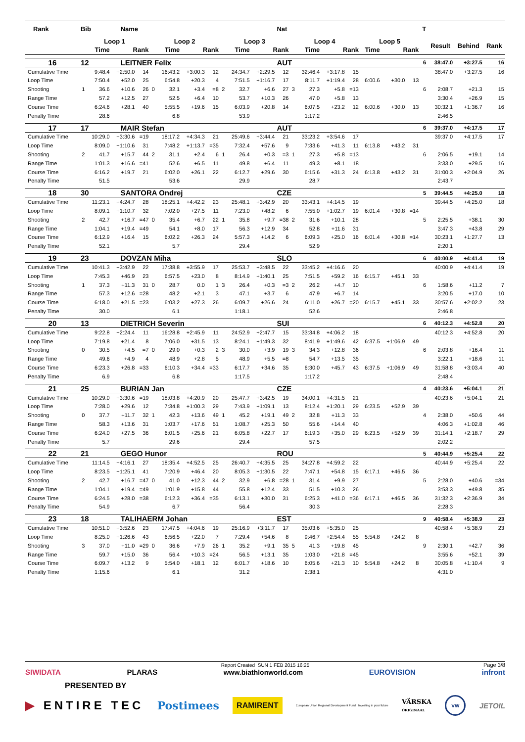| Rank | Bib | | Name | | | | | | | | | Nat | | | | | | | | T | | | |
| --- | --- | --- | --- | --- | --- | --- | --- | --- | --- | --- | --- | --- | --- | --- | --- | --- | --- | --- | --- | --- | --- | --- | --- |
| | Loop 1 | | | | Loop 2 | | | | Loop 3 | | | | Loop 4 | | | | Loop 5 | | | | Result | Behind | Rank |
| | Time | | Rank | | Time | | Rank | | Time | | Rank | | Time | | Rank | | Time | Rank | | | | | |
| 16 | 12 | | LEITNER Felix | | | | | | | | | AUT | | | | | | | | 6 | 38:47.0 | +3:27.5 | 16 |
| Cumulative Time | | 9:48.4 | +2:50.0 | 14 | | 16:43.2 | +3:00.3 | 12 | | 24:34.7 | +2:29.5 | 12 | | 32:46.4 | +3:17.8 | 15 | | | | | 38:47.0 | +3:27.5 | 16 |
| Loop Time | | 7:50.4 | +52.0 | 25 | | 6:54.8 | +20.3 | 4 | | 7:51.5 | +1:16.7 | 17 | | 8:11.7 | +1:19.4 | 28 | 6:00.6 | +30.0 | 13 | | | | |
| Shooting | 1 | 36.6 | +10.6 | 26 | 0 | 32.1 | +3.4 | =8 | 2 | 32.7 | +6.6 | 27 | 3 | 27.3 | +5.8 | =13 | | | | 6 | 2:08.7 | +21.3 | 15 |
| Range Time | | 57.2 | +12.5 | 27 | | 52.5 | +6.4 | 10 | | 53.7 | +10.3 | 26 | | 47.0 | +5.8 | 13 | | | | | 3:30.4 | +26.9 | 15 |
| Course Time | | 6:24.6 | +28.1 | 40 | | 5:55.5 | +19.6 | 15 | | 6:03.9 | +20.8 | 14 | | 6:07.5 | +23.2 | 12 | 6:00.6 | +30.0 | 13 | | 30:32.1 | +1:36.7 | 16 |
| Penalty Time | | 28.6 | | | | 6.8 | | | | 53.9 | | | | 1:17.2 | | | | | | | 2:46.5 | | |
| 17 | 17 | | MAIR Stefan | | | | | | | | | AUT | | | | | | | | 6 | 39:37.0 | +4:17.5 | 17 |
| Cumulative Time | | 10:29.0 | +3:30.6 | =19 | | 18:17.2 | +4:34.3 | 21 | | 25:49.6 | +3:44.4 | 21 | | 33:23.2 | +3:54.6 | 17 | | | | | 39:37.0 | +4:17.5 | 17 |
| Loop Time | | 8:09.0 | +1:10.6 | 31 | | 7:48.2 | +1:13.7 | =35 | | 7:32.4 | +57.6 | 9 | | 7:33.6 | +41.3 | 11 | 6:13.8 | +43.2 | 31 | | | | |
| Shooting | 2 | 41.7 | +15.7 | 44 | 2 | 31.1 | +2.4 | 6 | 1 | 26.4 | +0.3 | =3 | 1 | 27.3 | +5.8 | =13 | | | | 6 | 2:06.5 | +19.1 | 14 |
| Range Time | | 1:01.3 | +16.6 | =41 | | 52.6 | +6.5 | 11 | | 49.8 | +6.4 | 11 | | 49.3 | +8.1 | 18 | | | | | 3:33.0 | +29.5 | 16 |
| Course Time | | 6:16.2 | +19.7 | 21 | | 6:02.0 | +26.1 | 22 | | 6:12.7 | +29.6 | 30 | | 6:15.6 | +31.3 | 24 | 6:13.8 | +43.2 | 31 | | 31:00.3 | +2:04.9 | 26 |
| Penalty Time | | 51.5 | | | | 53.6 | | | | 29.9 | | | | 28.7 | | | | | | | 2:43.7 | | |
| 18 | 30 | | SANTORA Ondrej | | | | | | | | | CZE | | | | | | | | 5 | 39:44.5 | +4:25.0 | 18 |
| Cumulative Time | | 11:23.1 | +4:24.7 | 28 | | 18:25.1 | +4:42.2 | 23 | | 25:48.1 | +3:42.9 | 20 | | 33:43.1 | +4:14.5 | 19 | | | | | 39:44.5 | +4:25.0 | 18 |
| Loop Time | | 8:09.1 | +1:10.7 | 32 | | 7:02.0 | +27.5 | 11 | | 7:23.0 | +48.2 | 6 | | 7:55.0 | +1:02.7 | 19 | 6:01.4 | +30.8 | =14 | | | | |
| Shooting | 2 | 42.7 | +16.7 | =47 | 0 | 35.4 | +6.7 | 22 | 1 | 35.8 | +9.7 | =38 | 2 | 31.6 | +10.1 | 28 | | | | 5 | 2:25.5 | +38.1 | 30 |
| Range Time | | 1:04.1 | +19.4 | =49 | | 54.1 | +8.0 | 17 | | 56.3 | +12.9 | 34 | | 52.8 | +11.6 | 31 | | | | | 3:47.3 | +43.8 | 29 |
| Course Time | | 6:12.9 | +16.4 | 15 | | 6:02.2 | +26.3 | 24 | | 5:57.3 | +14.2 | 6 | | 6:09.3 | +25.0 | 16 | 6:01.4 | +30.8 | =14 | | 30:23.1 | +1:27.7 | 13 |
| Penalty Time | | 52.1 | | | | 5.7 | | | | 29.4 | | | | 52.9 | | | | | | | 2:20.1 | | |
| 19 | 23 | | DOVZAN Miha | | | | | | | | | SLO | | | | | | | | 6 | 40:00.9 | +4:41.4 | 19 |
| Cumulative Time | | 10:41.3 | +3:42.9 | 22 | | 17:38.8 | +3:55.9 | 17 | | 25:53.7 | +3:48.5 | 22 | | 33:45.2 | +4:16.6 | 20 | | | | | 40:00.9 | +4:41.4 | 19 |
| Loop Time | | 7:45.3 | +46.9 | 23 | | 6:57.5 | +23.0 | 8 | | 8:14.9 | +1:40.1 | 25 | | 7:51.5 | +59.2 | 16 | 6:15.7 | +45.1 | 33 | | | | |
| Shooting | 1 | 37.3 | +11.3 | 31 | 0 | 28.7 | 0.0 | 1 | 3 | 26.4 | +0.3 | =3 | 2 | 26.2 | +4.7 | 10 | | | | 6 | 1:58.6 | +11.2 | 7 |
| Range Time | | 57.3 | +12.6 | =28 | | 48.2 | +2.1 | 3 | | 47.1 | +3.7 | 6 | | 47.9 | +6.7 | 14 | | | | | 3:20.5 | +17.0 | 10 |
| Course Time | | 6:18.0 | +21.5 | =23 | | 6:03.2 | +27.3 | 26 | | 6:09.7 | +26.6 | 24 | | 6:11.0 | +26.7 | =20 | 6:15.7 | +45.1 | 33 | | 30:57.6 | +2:02.2 | 23 |
| Penalty Time | | 30.0 | | | | 6.1 | | | | 1:18.1 | | | | 52.6 | | | | | | | 2:46.8 | | |
| 20 | 13 | | DIETRICH Severin | | | | | | | | | SUI | | | | | | | | 6 | 40:12.3 | +4:52.8 | 20 |
| Cumulative Time | | 9:22.8 | +2:24.4 | 11 | | 16:28.8 | +2:45.9 | 11 | | 24:52.9 | +2:47.7 | 15 | | 33:34.8 | +4:06.2 | 18 | | | | | 40:12.3 | +4:52.8 | 20 |
| Loop Time | | 7:19.8 | +21.4 | 8 | | 7:06.0 | +31.5 | 13 | | 8:24.1 | +1:49.3 | 32 | | 8:41.9 | +1:49.6 | 42 | 6:37.5 | +1:06.9 | 49 | | | | |
| Shooting | 0 | 30.5 | +4.5 | =7 | 0 | 29.0 | +0.3 | 2 | 3 | 30.0 | +3.9 | 19 | 3 | 34.3 | +12.8 | 36 | | | | 6 | 2:03.8 | +16.4 | 11 |
| Range Time | | 49.6 | +4.9 | 4 | | 48.9 | +2.8 | 5 | | 48.9 | +5.5 | =8 | | 54.7 | +13.5 | 35 | | | | | 3:22.1 | +18.6 | 11 |
| Course Time | | 6:23.3 | +26.8 | =33 | | 6:10.3 | +34.4 | =33 | | 6:17.7 | +34.6 | 35 | | 6:30.0 | +45.7 | 43 | 6:37.5 | +1:06.9 | 49 | | 31:58.8 | +3:03.4 | 40 |
| Penalty Time | | 6.9 | | | | 6.8 | | | | 1:17.5 | | | | 1:17.2 | | | | | | | 2:48.4 | | |
| 21 | 25 | | BURIAN Jan | | | | | | | | | CZE | | | | | | | | 4 | 40:23.6 | +5:04.1 | 21 |
| Cumulative Time | | 10:29.0 | +3:30.6 | =19 | | 18:03.8 | +4:20.9 | 20 | | 25:47.7 | +3:42.5 | 19 | | 34:00.1 | +4:31.5 | 21 | | | | | 40:23.6 | +5:04.1 | 21 |
| Loop Time | | 7:28.0 | +29.6 | 12 | | 7:34.8 | +1:00.3 | 29 | | 7:43.9 | +1:09.1 | 13 | | 8:12.4 | +1:20.1 | 29 | 6:23.5 | +52.9 | 39 | | | | |
| Shooting | 0 | 37.7 | +11.7 | 32 | 1 | 42.3 | +13.6 | 49 | 1 | 45.2 | +19.1 | 49 | 2 | 32.8 | +11.3 | 33 | | | | 4 | 2:38.0 | +50.6 | 44 |
| Range Time | | 58.3 | +13.6 | 31 | | 1:03.7 | +17.6 | 51 | | 1:08.7 | +25.3 | 50 | | 55.6 | +14.4 | 40 | | | | | 4:06.3 | +1:02.8 | 46 |
| Course Time | | 6:24.0 | +27.5 | 36 | | 6:01.5 | +25.6 | 21 | | 6:05.8 | +22.7 | 17 | | 6:19.3 | +35.0 | 29 | 6:23.5 | +52.9 | 39 | | 31:14.1 | +2:18.7 | 29 |
| Penalty Time | | 5.7 | | | | 29.6 | | | | 29.4 | | | | 57.5 | | | | | | | 2:02.2 | | |
| 22 | 21 | | GEGO Hunor | | | | | | | | | ROU | | | | | | | | 5 | 40:44.9 | +5:25.4 | 22 |
| Cumulative Time | | 11:14.5 | +4:16.1 | 27 | | 18:35.4 | +4:52.5 | 25 | | 26:40.7 | +4:35.5 | 25 | | 34:27.8 | +4:59.2 | 22 | | | | | 40:44.9 | +5:25.4 | 22 |
| Loop Time | | 8:23.5 | +1:25.1 | 41 | | 7:20.9 | +46.4 | 20 | | 8:05.3 | +1:30.5 | 22 | | 7:47.1 | +54.8 | 15 | 6:17.1 | +46.5 | 36 | | | | |
| Shooting | 2 | 42.7 | +16.7 | =47 | 0 | 41.0 | +12.3 | 44 | 2 | 32.9 | +6.8 | =28 | 1 | 31.4 | +9.9 | 27 | | | | 5 | 2:28.0 | +40.6 | =34 |
| Range Time | | 1:04.1 | +19.4 | =49 | | 1:01.9 | +15.8 | 44 | | 55.8 | +12.4 | 33 | | 51.5 | +10.3 | 26 | | | | | 3:53.3 | +49.8 | 35 |
| Course Time | | 6:24.5 | +28.0 | =38 | | 6:12.3 | +36.4 | =35 | | 6:13.1 | +30.0 | 31 | | 6:25.3 | +41.0 | =36 | 6:17.1 | +46.5 | 36 | | 31:32.3 | +2:36.9 | 34 |
| Penalty Time | | 54.9 | | | | 6.7 | | | | 56.4 | | | | 30.3 | | | | | | | 2:28.3 | | |
| 23 | 18 | | TALIHAERM Johan | | | | | | | | | EST | | | | | | | | 9 | 40:58.4 | +5:38.9 | 23 |
| Cumulative Time | | 10:51.0 | +3:52.6 | 23 | | 17:47.5 | +4:04.6 | 19 | | 25:16.9 | +3:11.7 | 17 | | 35:03.6 | +5:35.0 | 25 | | | | | 40:58.4 | +5:38.9 | 23 |
| Loop Time | | 8:25.0 | +1:26.6 | 43 | | 6:56.5 | +22.0 | 7 | | 7:29.4 | +54.6 | 8 | | 9:46.7 | +2:54.4 | 55 | 5:54.8 | +24.2 | 8 | | | | |
| Shooting | 3 | 37.0 | +11.0 | =29 | 0 | 36.6 | +7.9 | 26 | 1 | 35.2 | +9.1 | 35 | 5 | 41.3 | +19.8 | 45 | | | | 9 | 2:30.1 | +42.7 | 36 |
| Range Time | | 59.7 | +15.0 | 36 | | 56.4 | +10.3 | =24 | | 56.5 | +13.1 | 35 | | 1:03.0 | +21.8 | =45 | | | | | 3:55.6 | +52.1 | 39 |
| Course Time | | 6:09.7 | +13.2 | 9 | | 5:54.0 | +18.1 | 12 | | 6:01.7 | +18.6 | 10 | | 6:05.6 | +21.3 | 10 | 5:54.8 | +24.2 | 8 | | 30:05.8 | +1:10.4 | 9 |
| Penalty Time | | 1:15.6 | | | | 6.1 | | | | 31.2 | | | | 2:38.1 | | | | | | | 4:31.0 | | |
Report Created SUN 1 FEB 2015 16:25 Page 3/8
SIWIDATA PLARAS www.biathlonworld.com EUROVISION infront
PRESENTED BY
▶ ENTIRE TEC Postimees RAMIRENT European Union Regional Development Fund Investing in your future VÄRSKA
ORIGINAAL VW JETOIL